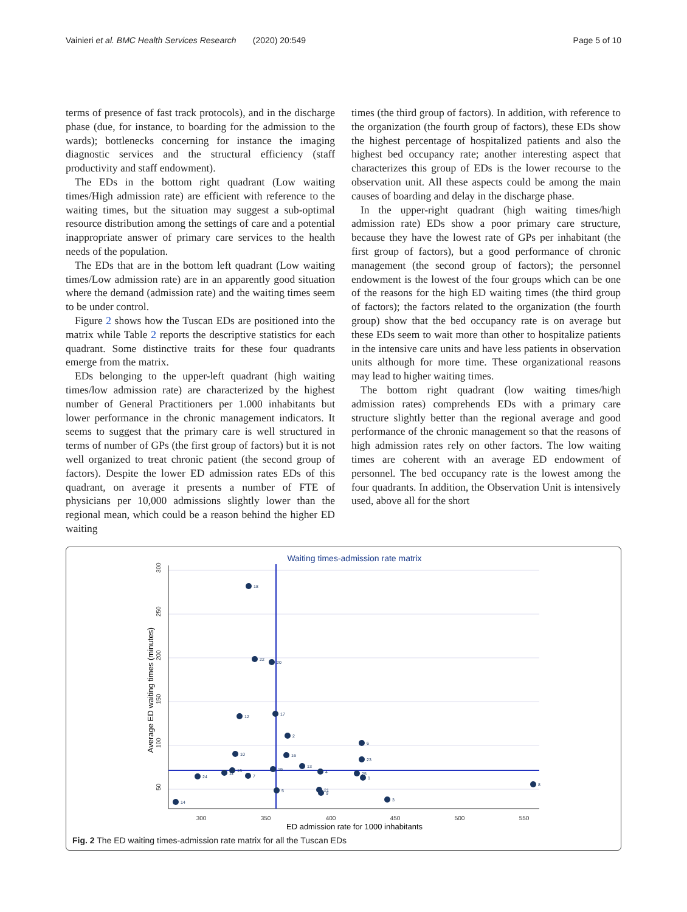Vainieri et al. BMC Health Services Research (2020) 20:549 Page 5 of 10
terms of presence of fast track protocols), and in the discharge phase (due, for instance, to boarding for the admission to the wards); bottlenecks concerning for instance the imaging diagnostic services and the structural efficiency (staff productivity and staff endowment).
The EDs in the bottom right quadrant (Low waiting times/High admission rate) are efficient with reference to the waiting times, but the situation may suggest a sub-optimal resource distribution among the settings of care and a potential inappropriate answer of primary care services to the health needs of the population.
The EDs that are in the bottom left quadrant (Low waiting times/Low admission rate) are in an apparently good situation where the demand (admission rate) and the waiting times seem to be under control.
Figure 2 shows how the Tuscan EDs are positioned into the matrix while Table 2 reports the descriptive statistics for each quadrant. Some distinctive traits for these four quadrants emerge from the matrix.
EDs belonging to the upper-left quadrant (high waiting times/low admission rate) are characterized by the highest number of General Practitioners per 1.000 inhabitants but lower performance in the chronic management indicators. It seems to suggest that the primary care is well structured in terms of number of GPs (the first group of factors) but it is not well organized to treat chronic patient (the second group of factors). Despite the lower ED admission rates EDs of this quadrant, on average it presents a number of FTE of physicians per 10,000 admissions slightly lower than the regional mean, which could be a reason behind the higher ED waiting
times (the third group of factors). In addition, with reference to the organization (the fourth group of factors), these EDs show the highest percentage of hospitalized patients and also the highest bed occupancy rate; another interesting aspect that characterizes this group of EDs is the lower recourse to the observation unit. All these aspects could be among the main causes of boarding and delay in the discharge phase.
In the upper-right quadrant (high waiting times/high admission rate) EDs show a poor primary care structure, because they have the lowest rate of GPs per inhabitant (the first group of factors), but a good performance of chronic management (the second group of factors); the personnel endowment is the lowest of the four groups which can be one of the reasons for the high ED waiting times (the third group of factors); the factors related to the organization (the fourth group) show that the bed occupancy rate is on average but these EDs seem to wait more than other to hospitalize patients in the intensive care units and have less patients in observation units although for more time. These organizational reasons may lead to higher waiting times.
The bottom right quadrant (low waiting times/high admission rates) comprehends EDs with a primary care structure slightly better than the regional average and good performance of the chronic management so that the reasons of high admission rates rely on other factors. The low waiting times are coherent with an average ED endowment of personnel. The bed occupancy rate is the lowest among the four quadrants. In addition, the Observation Unit is intensively used, above all for the short
Waiting times-admission rate matrix
300
250
200
150
100
50
300
350
400
450
500
550
ED admission rate for 1000 inhabitants
Average ED waiting times (minutes)
18
22
20
17
12
2
6
10
16
23
13
19
15
4
11
25
24
7
1
8
5
21
9
3
14
Fig. 2 The ED waiting times-admission rate matrix for all the Tuscan EDs